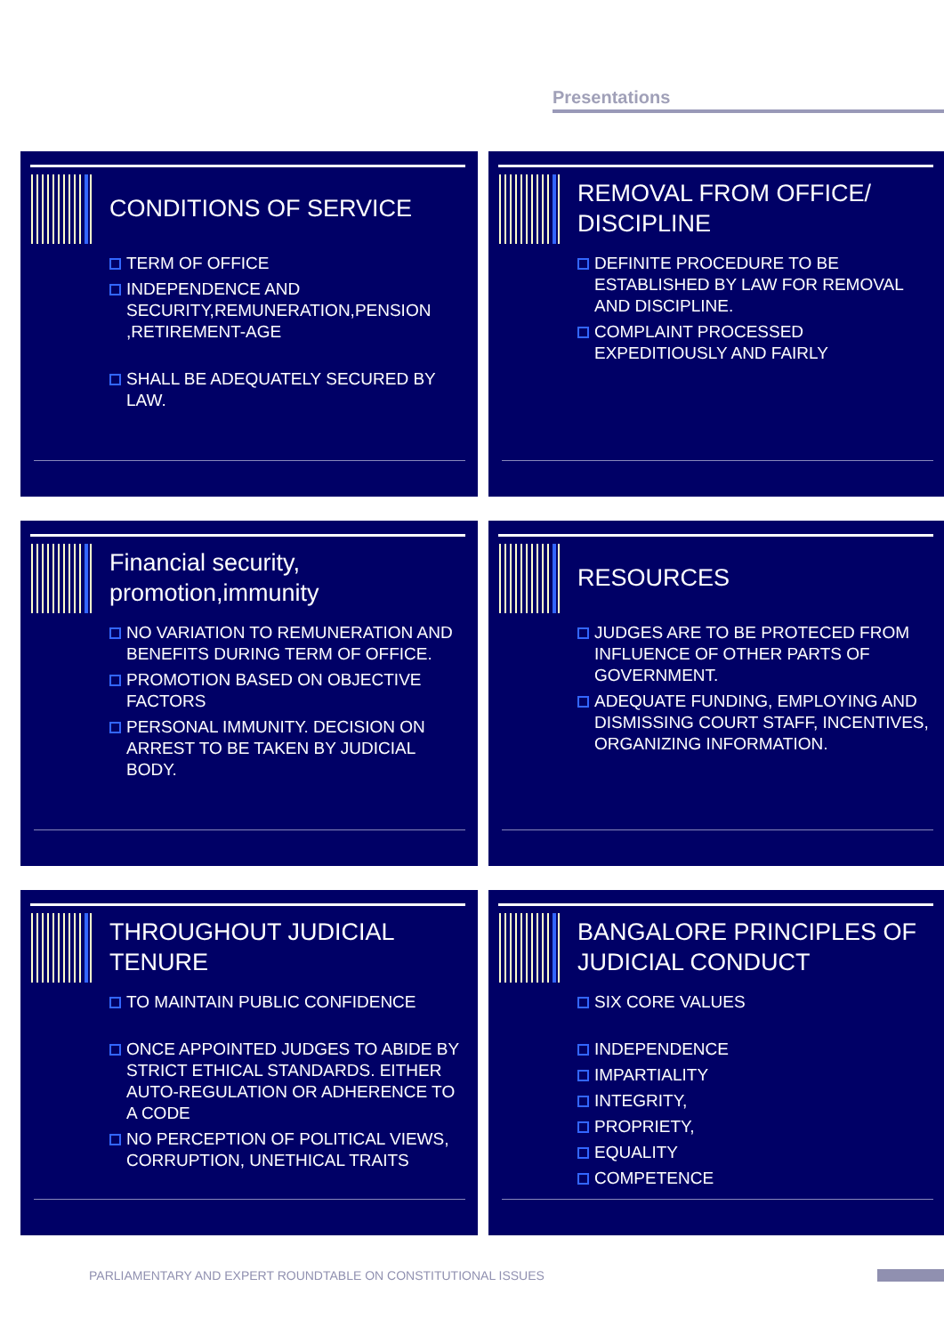Presentations
CONDITIONS OF SERVICE
TERM OF OFFICE
INDEPENDENCE AND SECURITY,REMUNERATION,PENSION ,RETIREMENT-AGE
SHALL BE ADEQUATELY SECURED BY LAW.
REMOVAL FROM OFFICE/ DISCIPLINE
DEFINITE PROCEDURE TO BE ESTABLISHED BY LAW FOR REMOVAL AND DISCIPLINE.
COMPLAINT PROCESSED EXPEDITIOUSLY AND FAIRLY
Financial security, promotion,immunity
NO VARIATION TO REMUNERATION AND BENEFITS DURING TERM OF OFFICE.
PROMOTION BASED ON OBJECTIVE FACTORS
PERSONAL IMMUNITY. DECISION ON ARREST TO BE TAKEN BY JUDICIAL BODY.
RESOURCES
JUDGES ARE TO BE PROTECED FROM INFLUENCE OF OTHER PARTS OF GOVERNMENT.
ADEQUATE FUNDING, EMPLOYING AND DISMISSING COURT STAFF, INCENTIVES, ORGANIZING INFORMATION.
THROUGHOUT JUDICIAL TENURE
TO MAINTAIN PUBLIC CONFIDENCE
ONCE APPOINTED JUDGES TO ABIDE BY STRICT ETHICAL STANDARDS. EITHER AUTO-REGULATION OR ADHERENCE TO A CODE
NO PERCEPTION OF POLITICAL VIEWS, CORRUPTION, UNETHICAL TRAITS
BANGALORE PRINCIPLES OF JUDICIAL CONDUCT
SIX CORE VALUES
INDEPENDENCE
IMPARTIALITY
INTEGRITY,
PROPRIETY,
EQUALITY
COMPETENCE
PARLIAMENTARY AND EXPERT ROUNDTABLE ON CONSTITUTIONAL ISSUES